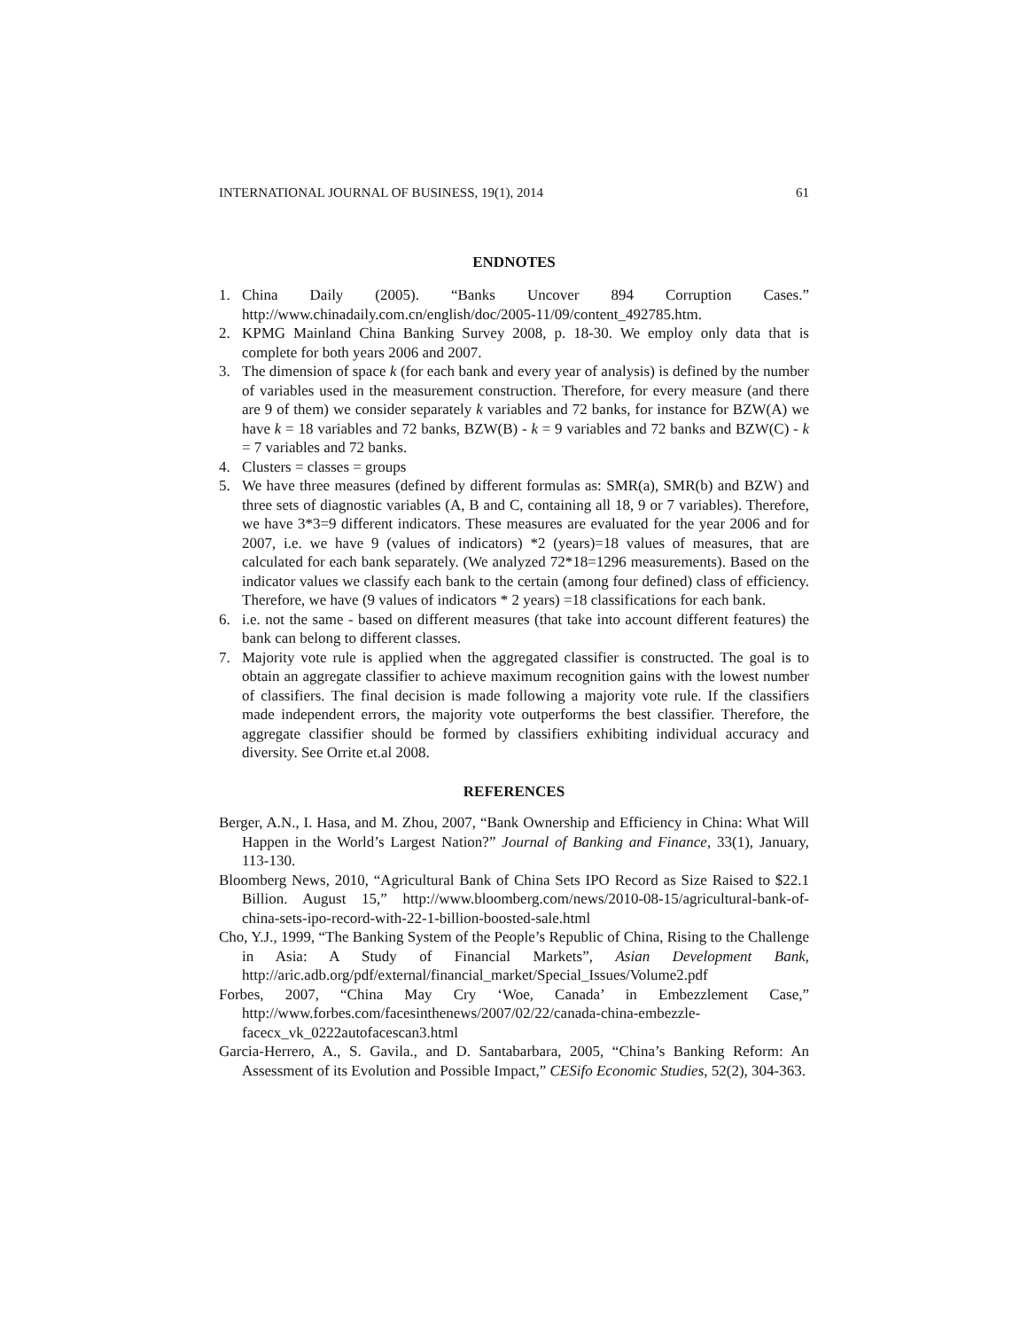INTERNATIONAL JOURNAL OF BUSINESS, 19(1), 2014 61
ENDNOTES
1. China Daily (2005). “Banks Uncover 894 Corruption Cases.” http://www.chinadaily.com.cn/english/doc/2005-11/09/content_492785.htm.
2. KPMG Mainland China Banking Survey 2008, p. 18-30. We employ only data that is complete for both years 2006 and 2007.
3. The dimension of space k (for each bank and every year of analysis) is defined by the number of variables used in the measurement construction. Therefore, for every measure (and there are 9 of them) we consider separately k variables and 72 banks, for instance for BZW(A) we have k = 18 variables and 72 banks, BZW(B) - k = 9 variables and 72 banks and BZW(C) - k = 7 variables and 72 banks.
4. Clusters = classes = groups
5. We have three measures (defined by different formulas as: SMR(a), SMR(b) and BZW) and three sets of diagnostic variables (A, B and C, containing all 18, 9 or 7 variables). Therefore, we have 3*3=9 different indicators. These measures are evaluated for the year 2006 and for 2007, i.e. we have 9 (values of indicators) *2 (years)=18 values of measures, that are calculated for each bank separately. (We analyzed 72*18=1296 measurements). Based on the indicator values we classify each bank to the certain (among four defined) class of efficiency. Therefore, we have (9 values of indicators * 2 years) =18 classifications for each bank.
6. i.e. not the same - based on different measures (that take into account different features) the bank can belong to different classes.
7. Majority vote rule is applied when the aggregated classifier is constructed. The goal is to obtain an aggregate classifier to achieve maximum recognition gains with the lowest number of classifiers. The final decision is made following a majority vote rule. If the classifiers made independent errors, the majority vote outperforms the best classifier. Therefore, the aggregate classifier should be formed by classifiers exhibiting individual accuracy and diversity. See Orrite et.al 2008.
REFERENCES
Berger, A.N., I. Hasa, and M. Zhou, 2007, “Bank Ownership and Efficiency in China: What Will Happen in the World’s Largest Nation?” Journal of Banking and Finance, 33(1), January, 113-130.
Bloomberg News, 2010, “Agricultural Bank of China Sets IPO Record as Size Raised to $22.1 Billion. August 15,” http://www.bloomberg.com/news/2010-08-15/agricultural-bank-of-china-sets-ipo-record-with-22-1-billion-boosted-sale.html
Cho, Y.J., 1999, “The Banking System of the People’s Republic of China, Rising to the Challenge in Asia: A Study of Financial Markets”, Asian Development Bank, http://aric.adb.org/pdf/external/financial_market/Special_Issues/Volume2.pdf
Forbes, 2007, “China May Cry ‘Woe, Canada’ in Embezzlement Case,” http://www.forbes.com/facesinthenews/2007/02/22/canada-china-embezzle-facecx_vk_0222autofacescan3.html
Garcia-Herrero, A., S. Gavila., and D. Santabarbara, 2005, “China’s Banking Reform: An Assessment of its Evolution and Possible Impact,” CESifo Economic Studies, 52(2), 304-363.